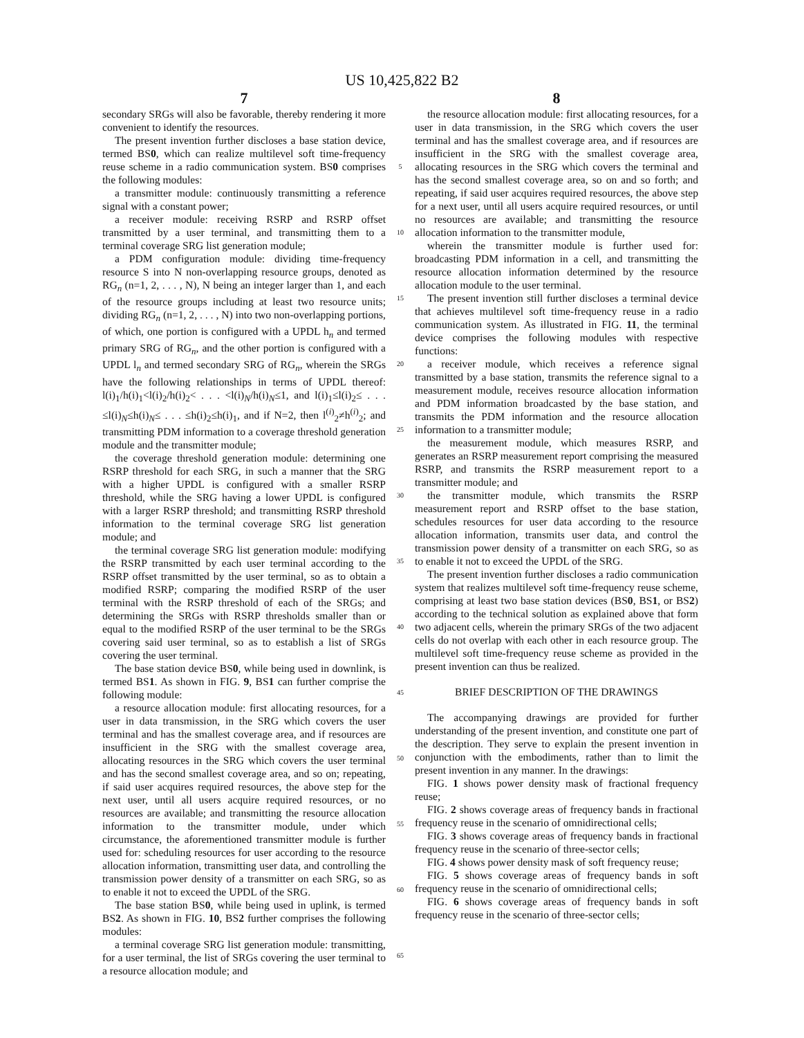US 10,425,822 B2
7
secondary SRGs will also be favorable, thereby rendering it more convenient to identify the resources.
The present invention further discloses a base station device, termed BS0, which can realize multilevel soft time-frequency reuse scheme in a radio communication system. BS0 comprises the following modules:
a transmitter module: continuously transmitting a reference signal with a constant power;
a receiver module: receiving RSRP and RSRP offset transmitted by a user terminal, and transmitting them to a terminal coverage SRG list generation module;
a PDM configuration module: dividing time-frequency resource S into N non-overlapping resource groups, denoted as RG<sub>n</sub> (n=1, 2, . . . , N), N being an integer larger than 1, and each of the resource groups including at least two resource units; dividing RG<sub>n</sub> (n=1, 2, . . . , N) into two non-overlapping portions, of which, one portion is configured with a UPDL h<sub>n</sub> and termed primary SRG of RG<sub>n</sub>, and the other portion is configured with a UPDL l<sub>n</sub> and termed secondary SRG of RG<sub>n</sub>, wherein the SRGs have the following relationships in terms of UPDL thereof: l(i)<sub>1</sub>/h(i)<sub>1</sub><l(i)<sub>2</sub>/h(i)<sub>2</sub>< . . . <l(i)<sub>N</sub>/h(i)<sub>N</sub>≤1, and l(i)<sub>1</sub>≤l(i)<sub>2</sub>≤ . . . ≤l(i)<sub>N</sub>≤h(i)<sub>N</sub>≤ . . . ≤h(i)<sub>2</sub>≤h(i)<sub>1</sub>, and if N=2, then l<sup>(i)</sup><sub>2</sub>≠h<sup>(i)</sup><sub>2</sub>; and transmitting PDM information to a coverage threshold generation module and the transmitter module;
the coverage threshold generation module: determining one RSRP threshold for each SRG, in such a manner that the SRG with a higher UPDL is configured with a smaller RSRP threshold, while the SRG having a lower UPDL is configured with a larger RSRP threshold; and transmitting RSRP threshold information to the terminal coverage SRG list generation module; and
the terminal coverage SRG list generation module: modifying the RSRP transmitted by each user terminal according to the RSRP offset transmitted by the user terminal, so as to obtain a modified RSRP; comparing the modified RSRP of the user terminal with the RSRP threshold of each of the SRGs; and determining the SRGs with RSRP thresholds smaller than or equal to the modified RSRP of the user terminal to be the SRGs covering said user terminal, so as to establish a list of SRGs covering the user terminal.
The base station device BS0, while being used in downlink, is termed BS1. As shown in FIG. 9, BS1 can further comprise the following module:
a resource allocation module: first allocating resources, for a user in data transmission, in the SRG which covers the user terminal and has the smallest coverage area, and if resources are insufficient in the SRG with the smallest coverage area, allocating resources in the SRG which covers the user terminal and has the second smallest coverage area, and so on; repeating, if said user acquires required resources, the above step for the next user, until all users acquire required resources, or no resources are available; and transmitting the resource allocation information to the transmitter module, under which circumstance, the aforementioned transmitter module is further used for: scheduling resources for user according to the resource allocation information, transmitting user data, and controlling the transmission power density of a transmitter on each SRG, so as to enable it not to exceed the UPDL of the SRG.
The base station BS0, while being used in uplink, is termed BS2. As shown in FIG. 10, BS2 further comprises the following modules:
a terminal coverage SRG list generation module: transmitting, for a user terminal, the list of SRGs covering the user terminal to a resource allocation module; and
5
10
15
20
25
30
35
40
45
50
55
60
65
8
the resource allocation module: first allocating resources, for a user in data transmission, in the SRG which covers the user terminal and has the smallest coverage area, and if resources are insufficient in the SRG with the smallest coverage area, allocating resources in the SRG which covers the terminal and has the second smallest coverage area, so on and so forth; and repeating, if said user acquires required resources, the above step for a next user, until all users acquire required resources, or until no resources are available; and transmitting the resource allocation information to the transmitter module,
wherein the transmitter module is further used for: broadcasting PDM information in a cell, and transmitting the resource allocation information determined by the resource allocation module to the user terminal.
The present invention still further discloses a terminal device that achieves multilevel soft time-frequency reuse in a radio communication system. As illustrated in FIG. 11, the terminal device comprises the following modules with respective functions:
a receiver module, which receives a reference signal transmitted by a base station, transmits the reference signal to a measurement module, receives resource allocation information and PDM information broadcasted by the base station, and transmits the PDM information and the resource allocation information to a transmitter module;
the measurement module, which measures RSRP, and generates an RSRP measurement report comprising the measured RSRP, and transmits the RSRP measurement report to a transmitter module; and
the transmitter module, which transmits the RSRP measurement report and RSRP offset to the base station, schedules resources for user data according to the resource allocation information, transmits user data, and control the transmission power density of a transmitter on each SRG, so as to enable it not to exceed the UPDL of the SRG.
The present invention further discloses a radio communication system that realizes multilevel soft time-frequency reuse scheme, comprising at least two base station devices (BS0, BS1, or BS2) according to the technical solution as explained above that form two adjacent cells, wherein the primary SRGs of the two adjacent cells do not overlap with each other in each resource group. The multilevel soft time-frequency reuse scheme as provided in the present invention can thus be realized.
BRIEF DESCRIPTION OF THE DRAWINGS
The accompanying drawings are provided for further understanding of the present invention, and constitute one part of the description. They serve to explain the present invention in conjunction with the embodiments, rather than to limit the present invention in any manner. In the drawings:
FIG. 1 shows power density mask of fractional frequency reuse;
FIG. 2 shows coverage areas of frequency bands in fractional frequency reuse in the scenario of omnidirectional cells;
FIG. 3 shows coverage areas of frequency bands in fractional frequency reuse in the scenario of three-sector cells;
FIG. 4 shows power density mask of soft frequency reuse;
FIG. 5 shows coverage areas of frequency bands in soft frequency reuse in the scenario of omnidirectional cells;
FIG. 6 shows coverage areas of frequency bands in soft frequency reuse in the scenario of three-sector cells;